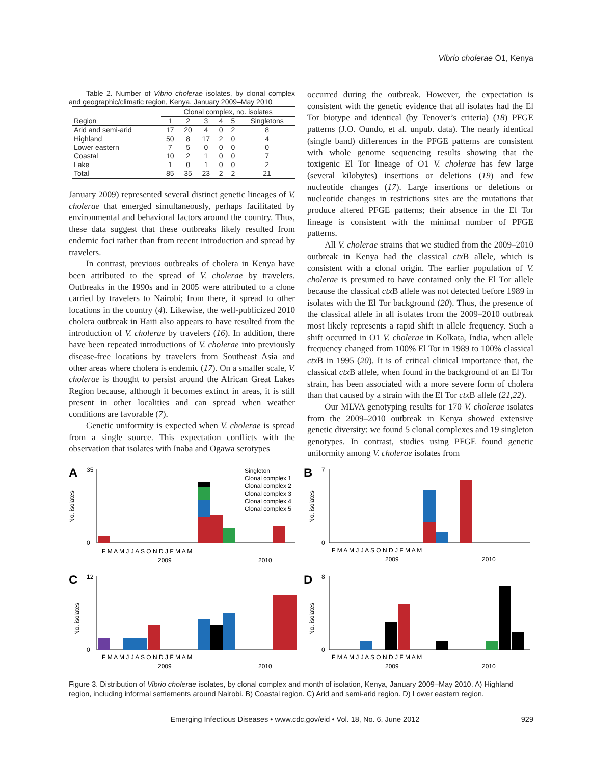Vibrio cholerae O1, Kenya
Table 2. Number of Vibrio cholerae isolates, by clonal complex and geographic/climatic region, Kenya, January 2009–May 2010
| | Clonal complex, no. isolates | | | | | |
| --- | --- | --- | --- | --- | --- | --- |
| Region | 1 | 2 | 3 | 4 | 5 | Singletons |
| Arid and semi-arid | 17 | 20 | 4 | 0 | 2 | 8 |
| Highland | 50 | 8 | 17 | 2 | 0 | 4 |
| Lower eastern | 7 | 5 | 0 | 0 | 0 | 0 |
| Coastal | 10 | 2 | 1 | 0 | 0 | 7 |
| Lake | 1 | 0 | 1 | 0 | 0 | 2 |
| Total | 85 | 35 | 23 | 2 | 2 | 21 |
January 2009) represented several distinct genetic lineages of V. cholerae that emerged simultaneously, perhaps facilitated by environmental and behavioral factors around the country. Thus, these data suggest that these outbreaks likely resulted from endemic foci rather than from recent introduction and spread by travelers.
In contrast, previous outbreaks of cholera in Kenya have been attributed to the spread of V. cholerae by travelers. Outbreaks in the 1990s and in 2005 were attributed to a clone carried by travelers to Nairobi; from there, it spread to other locations in the country (4). Likewise, the well-publicized 2010 cholera outbreak in Haiti also appears to have resulted from the introduction of V. cholerae by travelers (16). In addition, there have been repeated introductions of V. cholerae into previously disease-free locations by travelers from Southeast Asia and other areas where cholera is endemic (17). On a smaller scale, V. cholerae is thought to persist around the African Great Lakes Region because, although it becomes extinct in areas, it is still present in other localities and can spread when weather conditions are favorable (7).
Genetic uniformity is expected when V. cholerae is spread from a single source. This expectation conflicts with the observation that isolates with Inaba and Ogawa serotypes
occurred during the outbreak. However, the expectation is consistent with the genetic evidence that all isolates had the El Tor biotype and identical (by Tenover’s criteria) (18) PFGE patterns (J.O. Oundo, et al. unpub. data). The nearly identical (single band) differences in the PFGE patterns are consistent with whole genome sequencing results showing that the toxigenic El Tor lineage of O1 V. cholerae has few large (several kilobytes) insertions or deletions (19) and few nucleotide changes (17). Large insertions or deletions or nucleotide changes in restrictions sites are the mutations that produce altered PFGE patterns; their absence in the El Tor lineage is consistent with the minimal number of PFGE patterns.
All V. cholerae strains that we studied from the 2009–2010 outbreak in Kenya had the classical ctx B allele, which is consistent with a clonal origin. The earlier population of V. cholerae is presumed to have contained only the El Tor allele because the classical ctx B allele was not detected before 1989 in isolates with the El Tor background (20). Thus, the presence of the classical allele in all isolates from the 2009–2010 outbreak most likely represents a rapid shift in allele frequency. Such a shift occurred in O1 V. cholerae in Kolkata, India, when allele frequency changed from 100% El Tor in 1989 to 100% classical ctx B in 1995 (20). It is of critical clinical importance that, the classical ctx B allele, when found in the background of an El Tor strain, has been associated with a more severe form of cholera than that caused by a strain with the El Tor ctx B allele (21,22).
Our MLVA genotyping results for 170 V. cholerae isolates from the 2009–2010 outbreak in Kenya showed extensive genetic diversity: we found 5 clonal complexes and 19 singleton genotypes. In contrast, studies using PFGE found genetic uniformity among V. cholerae isolates from
A
No. isolates
35
0
Singleton
Clonal complex 1
Clonal complex 2
Clonal complex 3
Clonal complex 4
Clonal complex 5
F M A M J J A S O N D J F M A M
2009
2010
B
No. isolates
7
0
F M A M J J A S O N D J F M A M
2009
2010
C
No. isolates
12
0
F M A M J J A S O N D J F M A M
2009
2010
D
No. isolates
8
0
F M A M J J A S O N D J F M A M
2009
2010
Figure 3. Distribution of Vibrio cholerae isolates, by clonal complex and month of isolation, Kenya, January 2009–May 2010. A) Highland region, including informal settlements around Nairobi. B) Coastal region. C) Arid and semi-arid region. D) Lower eastern region.
Emerging Infectious Diseases • www.cdc.gov/eid • Vol. 18, No. 6, June 2012 929